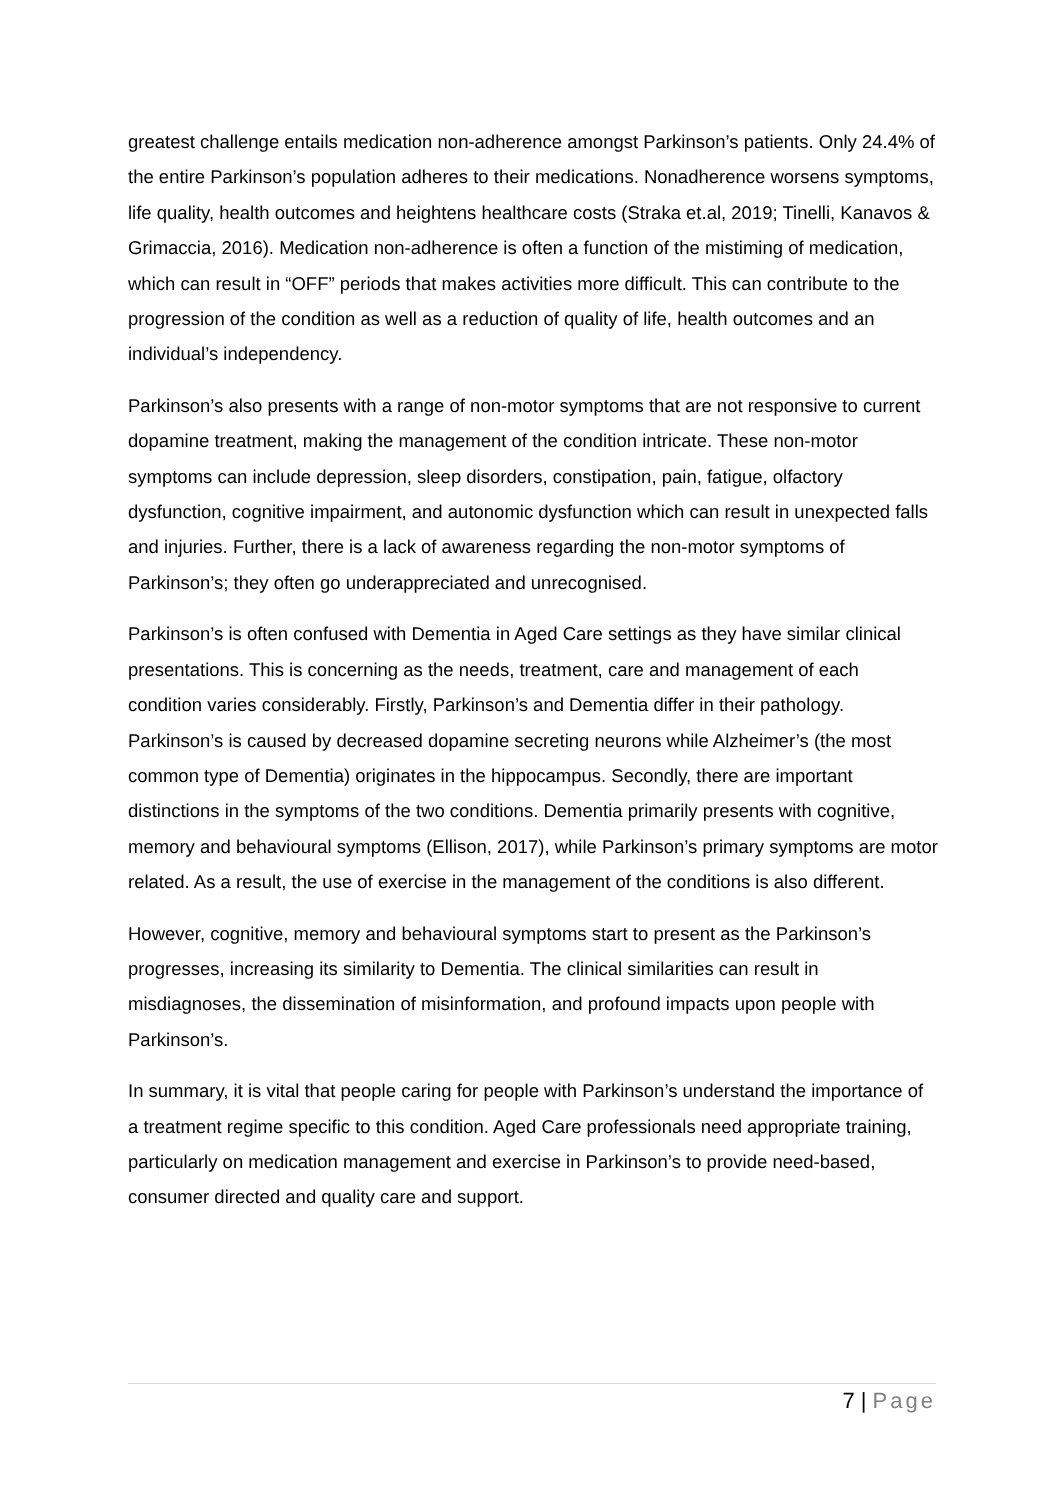greatest challenge entails medication non-adherence amongst Parkinson’s patients. Only 24.4% of the entire Parkinson’s population adheres to their medications. Nonadherence worsens symptoms, life quality, health outcomes and heightens healthcare costs (Straka et.al, 2019; Tinelli, Kanavos & Grimaccia, 2016). Medication non-adherence is often a function of the mistiming of medication, which can result in “OFF” periods that makes activities more difficult. This can contribute to the progression of the condition as well as a reduction of quality of life, health outcomes and an individual’s independency.
Parkinson’s also presents with a range of non-motor symptoms that are not responsive to current dopamine treatment, making the management of the condition intricate. These non-motor symptoms can include depression, sleep disorders, constipation, pain, fatigue, olfactory dysfunction, cognitive impairment, and autonomic dysfunction which can result in unexpected falls and injuries. Further, there is a lack of awareness regarding the non-motor symptoms of Parkinson’s; they often go underappreciated and unrecognised.
Parkinson’s is often confused with Dementia in Aged Care settings as they have similar clinical presentations. This is concerning as the needs, treatment, care and management of each condition varies considerably. Firstly, Parkinson’s and Dementia differ in their pathology. Parkinson’s is caused by decreased dopamine secreting neurons while Alzheimer’s (the most common type of Dementia) originates in the hippocampus. Secondly, there are important distinctions in the symptoms of the two conditions. Dementia primarily presents with cognitive, memory and behavioural symptoms (Ellison, 2017), while Parkinson’s primary symptoms are motor related. As a result, the use of exercise in the management of the conditions is also different.
However, cognitive, memory and behavioural symptoms start to present as the Parkinson’s progresses, increasing its similarity to Dementia. The clinical similarities can result in misdiagnoses, the dissemination of misinformation, and profound impacts upon people with Parkinson’s.
In summary, it is vital that people caring for people with Parkinson’s understand the importance of a treatment regime specific to this condition. Aged Care professionals need appropriate training, particularly on medication management and exercise in Parkinson’s to provide need-based, consumer directed and quality care and support.
7 | Page